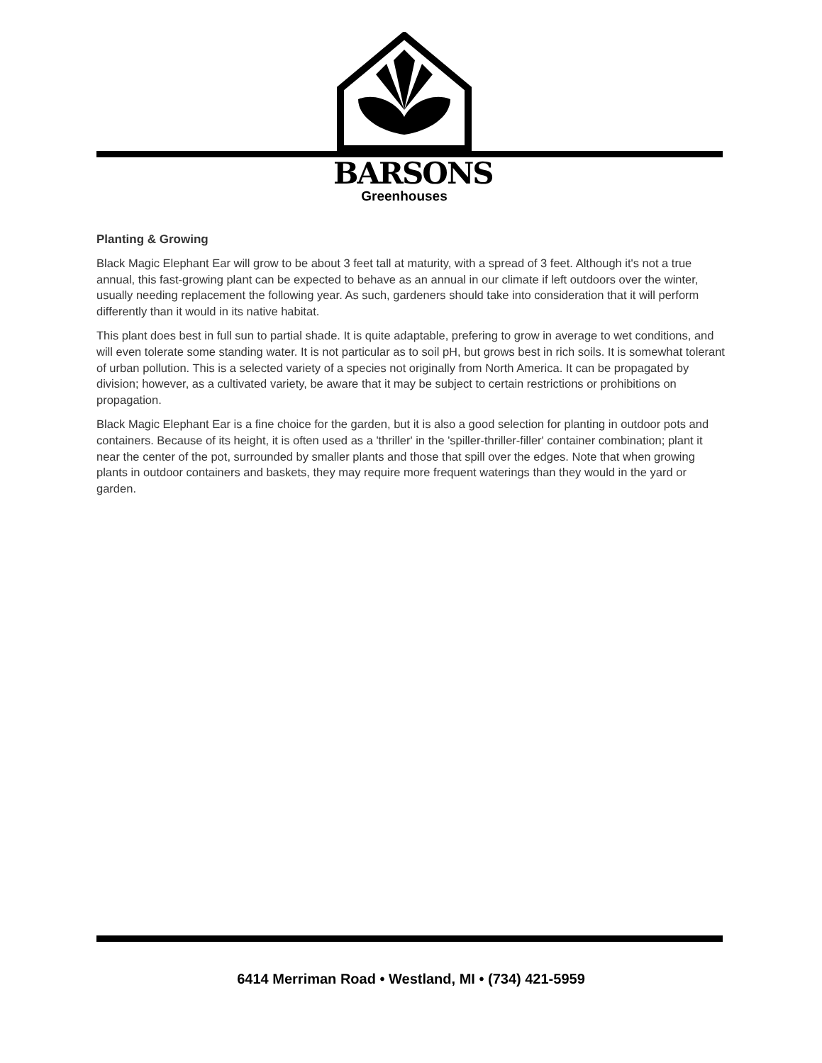BARSONS
Greenhouses
Planting & Growing
Black Magic Elephant Ear will grow to be about 3 feet tall at maturity, with a spread of 3 feet. Although it's not a true annual, this fast-growing plant can be expected to behave as an annual in our climate if left outdoors over the winter, usually needing replacement the following year. As such, gardeners should take into consideration that it will perform differently than it would in its native habitat.
This plant does best in full sun to partial shade. It is quite adaptable, prefering to grow in average to wet conditions, and will even tolerate some standing water. It is not particular as to soil pH, but grows best in rich soils. It is somewhat tolerant of urban pollution. This is a selected variety of a species not originally from North America. It can be propagated by division; however, as a cultivated variety, be aware that it may be subject to certain restrictions or prohibitions on propagation.
Black Magic Elephant Ear is a fine choice for the garden, but it is also a good selection for planting in outdoor pots and containers. Because of its height, it is often used as a 'thriller' in the 'spiller-thriller-filler' container combination; plant it near the center of the pot, surrounded by smaller plants and those that spill over the edges. Note that when growing plants in outdoor containers and baskets, they may require more frequent waterings than they would in the yard or garden.
6414 Merriman Road • Westland, MI • (734) 421-5959